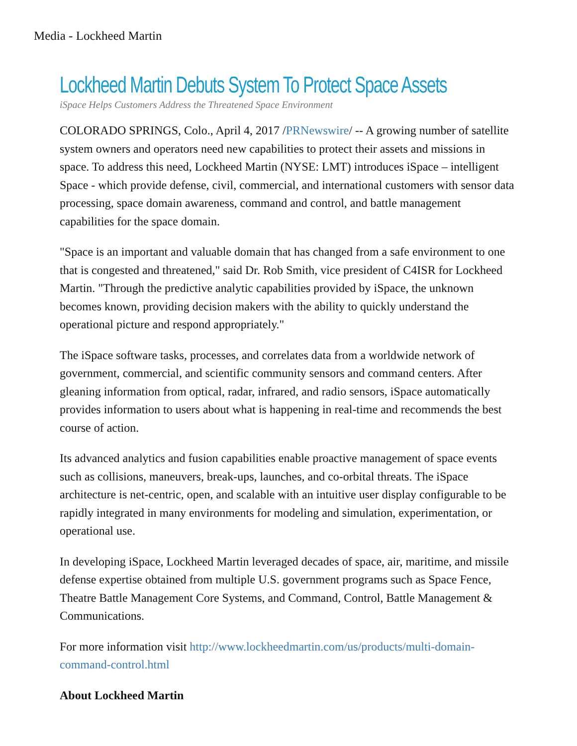Media - Lockheed Martin
Lockheed Martin Debuts System To Protect Space Assets
iSpace Helps Customers Address the Threatened Space Environment
COLORADO SPRINGS, Colo., April 4, 2017 /PRNewswire/ -- A growing number of satellite system owners and operators need new capabilities to protect their assets and missions in space. To address this need, Lockheed Martin (NYSE: LMT) introduces iSpace – intelligent Space - which provide defense, civil, commercial, and international customers with sensor data processing, space domain awareness, command and control, and battle management capabilities for the space domain.
"Space is an important and valuable domain that has changed from a safe environment to one that is congested and threatened," said Dr. Rob Smith, vice president of C4ISR for Lockheed Martin. "Through the predictive analytic capabilities provided by iSpace, the unknown becomes known, providing decision makers with the ability to quickly understand the operational picture and respond appropriately."
The iSpace software tasks, processes, and correlates data from a worldwide network of government, commercial, and scientific community sensors and command centers. After gleaning information from optical, radar, infrared, and radio sensors, iSpace automatically provides information to users about what is happening in real-time and recommends the best course of action.
Its advanced analytics and fusion capabilities enable proactive management of space events such as collisions, maneuvers, break-ups, launches, and co-orbital threats. The iSpace architecture is net-centric, open, and scalable with an intuitive user display configurable to be rapidly integrated in many environments for modeling and simulation, experimentation, or operational use.
In developing iSpace, Lockheed Martin leveraged decades of space, air, maritime, and missile defense expertise obtained from multiple U.S. government programs such as Space Fence, Theatre Battle Management Core Systems, and Command, Control, Battle Management & Communications.
For more information visit http://www.lockheedmartin.com/us/products/multi-domain-command-control.html
About Lockheed Martin